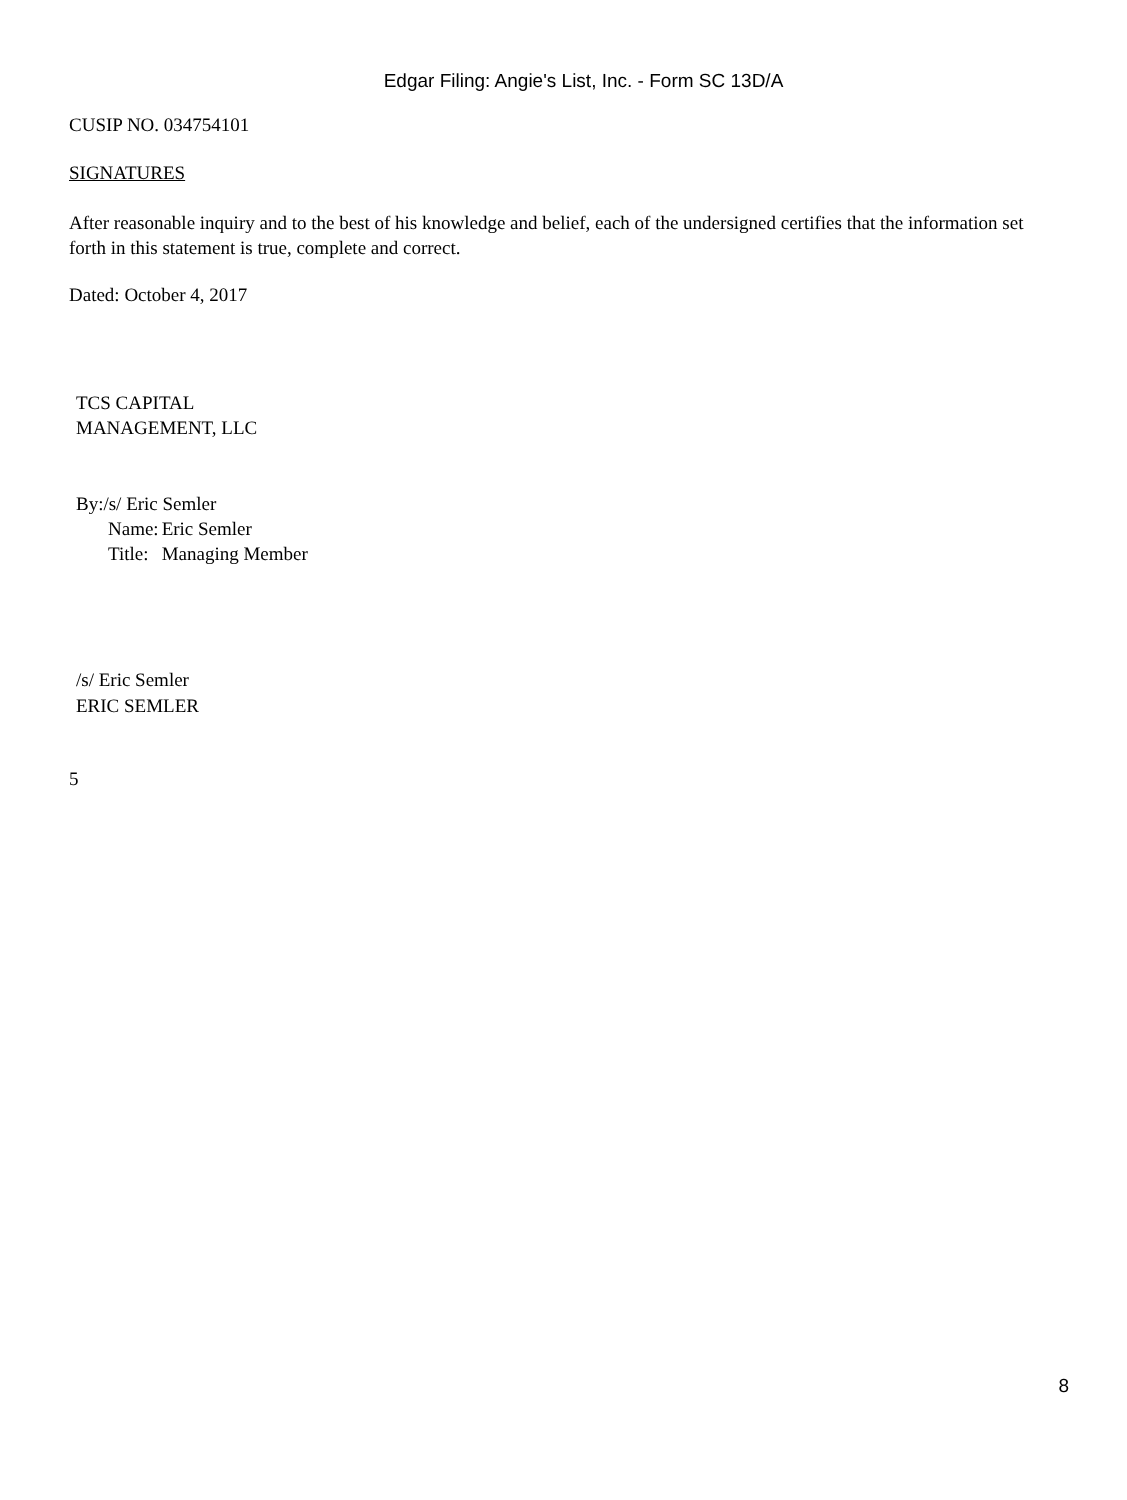Edgar Filing: Angie's List, Inc. - Form SC 13D/A
CUSIP NO. 034754101
SIGNATURES
After reasonable inquiry and to the best of his knowledge and belief, each of the undersigned certifies that the information set forth in this statement is true, complete and correct.
Dated: October 4, 2017
TCS CAPITAL
MANAGEMENT, LLC
| By:/s/ Eric Semler | |
| Name: | Eric Semler |
| Title: | Managing Member |
/s/ Eric Semler
ERIC SEMLER
5
8